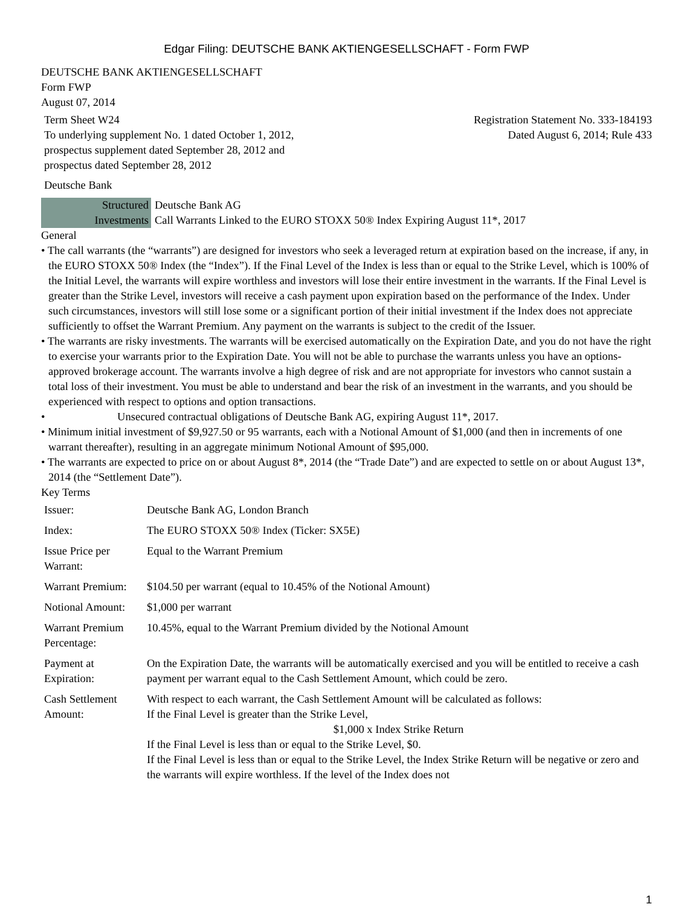Edgar Filing: DEUTSCHE BANK AKTIENGESELLSCHAFT - Form FWP
DEUTSCHE BANK AKTIENGESELLSCHAFT
Form FWP
August 07, 2014
Term Sheet W24
To underlying supplement No. 1 dated October 1, 2012,
prospectus supplement dated September 28, 2012 and
prospectus dated September 28, 2012
Registration Statement No. 333-184193
Dated August 6, 2014; Rule 433
Deutsche Bank
Structured
Investments
Deutsche Bank AG
Call Warrants Linked to the EURO STOXX 50® Index Expiring August 11*, 2017
General
• The call warrants (the “warrants”) are designed for investors who seek a leveraged return at expiration based on the increase, if any, in the EURO STOXX 50® Index (the “Index”). If the Final Level of the Index is less than or equal to the Strike Level, which is 100% of the Initial Level, the warrants will expire worthless and investors will lose their entire investment in the warrants. If the Final Level is greater than the Strike Level, investors will receive a cash payment upon expiration based on the performance of the Index. Under such circumstances, investors will still lose some or a significant portion of their initial investment if the Index does not appreciate sufficiently to offset the Warrant Premium. Any payment on the warrants is subject to the credit of the Issuer.
• The warrants are risky investments. The warrants will be exercised automatically on the Expiration Date, and you do not have the right to exercise your warrants prior to the Expiration Date. You will not be able to purchase the warrants unless you have an options-approved brokerage account. The warrants involve a high degree of risk and are not appropriate for investors who cannot sustain a total loss of their investment. You must be able to understand and bear the risk of an investment in the warrants, and you should be experienced with respect to options and option transactions.
• Unsecured contractual obligations of Deutsche Bank AG, expiring August 11*, 2017.
• Minimum initial investment of $9,927.50 or 95 warrants, each with a Notional Amount of $1,000 (and then in increments of one warrant thereafter), resulting in an aggregate minimum Notional Amount of $95,000.
• The warrants are expected to price on or about August 8*, 2014 (the “Trade Date”) and are expected to settle on or about August 13*, 2014 (the “Settlement Date”).
Key Terms
| Issuer: | Deutsche Bank AG, London Branch |
| Index: | The EURO STOXX 50® Index (Ticker: SX5E) |
| Issue Price per Warrant: | Equal to the Warrant Premium |
| Warrant Premium: | $104.50 per warrant (equal to 10.45% of the Notional Amount) |
| Notional Amount: | $1,000 per warrant |
| Warrant Premium Percentage: | 10.45%, equal to the Warrant Premium divided by the Notional Amount |
| Payment at Expiration: | On the Expiration Date, the warrants will be automatically exercised and you will be entitled to receive a cash payment per warrant equal to the Cash Settlement Amount, which could be zero. |
| Cash Settlement Amount: | With respect to each warrant, the Cash Settlement Amount will be calculated as follows: If the Final Level is greater than the Strike Level, $1,000 x Index Strike Return If the Final Level is less than or equal to the Strike Level, $0. If the Final Level is less than or equal to the Strike Level, the Index Strike Return will be negative or zero and the warrants will expire worthless. If the level of the Index does not |
1